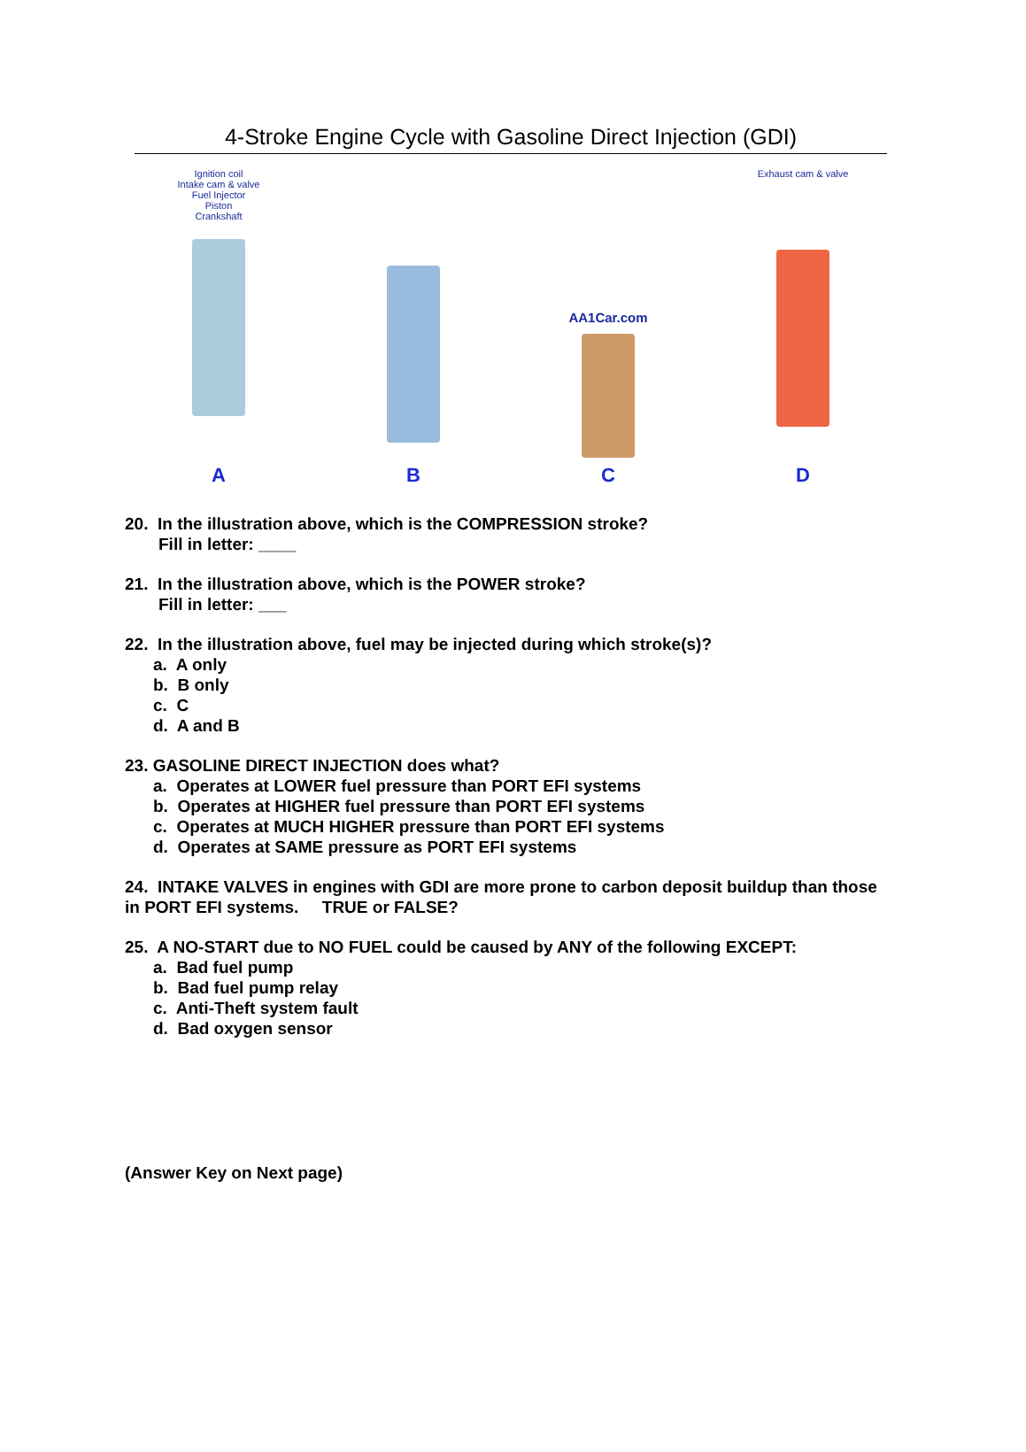4-Stroke Engine Cycle with Gasoline Direct Injection (GDI)
Ignition coil
Intake cam & valve
Fuel Injector
Piston
Crankshaft
A
B
AA1Car.com
C
Exhaust cam & valve
D
20. In the illustration above, which is the COMPRESSION stroke?
Fill in letter: ____
21. In the illustration above, which is the POWER stroke?
Fill in letter: ___
22. In the illustration above, fuel may be injected during which stroke(s)?
a. A only
b. B only
c. C
d. A and B
23. GASOLINE DIRECT INJECTION does what?
a. Operates at LOWER fuel pressure than PORT EFI systems
b. Operates at HIGHER fuel pressure than PORT EFI systems
c. Operates at MUCH HIGHER pressure than PORT EFI systems
d. Operates at SAME pressure as PORT EFI systems
24. INTAKE VALVES in engines with GDI are more prone to carbon deposit buildup than those in PORT EFI systems. TRUE or FALSE?
25. A NO-START due to NO FUEL could be caused by ANY of the following EXCEPT:
a. Bad fuel pump
b. Bad fuel pump relay
c. Anti-Theft system fault
d. Bad oxygen sensor
(Answer Key on Next page)